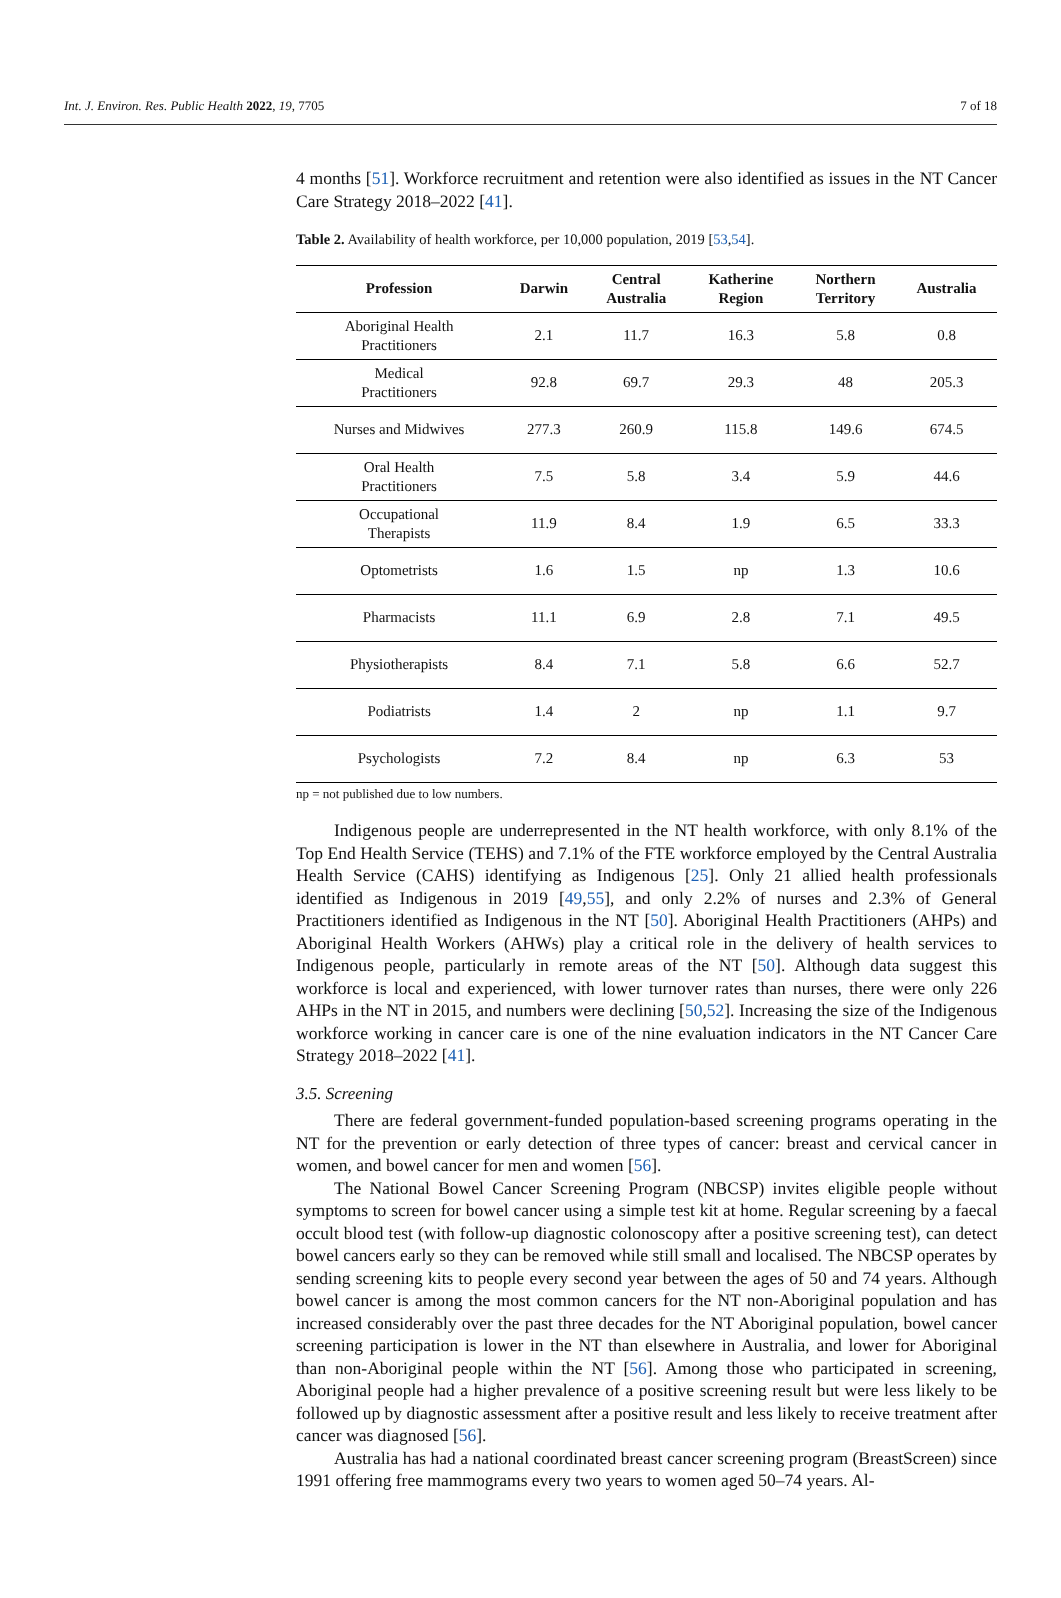Int. J. Environ. Res. Public Health 2022, 19, 7705 7 of 18
4 months [51]. Workforce recruitment and retention were also identified as issues in the NT Cancer Care Strategy 2018–2022 [41].
Table 2. Availability of health workforce, per 10,000 population, 2019 [53,54].
| Profession | Darwin | Central Australia | Katherine Region | Northern Territory | Australia |
| --- | --- | --- | --- | --- | --- |
| Aboriginal Health Practitioners | 2.1 | 11.7 | 16.3 | 5.8 | 0.8 |
| Medical Practitioners | 92.8 | 69.7 | 29.3 | 48 | 205.3 |
| Nurses and Midwives | 277.3 | 260.9 | 115.8 | 149.6 | 674.5 |
| Oral Health Practitioners | 7.5 | 5.8 | 3.4 | 5.9 | 44.6 |
| Occupational Therapists | 11.9 | 8.4 | 1.9 | 6.5 | 33.3 |
| Optometrists | 1.6 | 1.5 | np | 1.3 | 10.6 |
| Pharmacists | 11.1 | 6.9 | 2.8 | 7.1 | 49.5 |
| Physiotherapists | 8.4 | 7.1 | 5.8 | 6.6 | 52.7 |
| Podiatrists | 1.4 | 2 | np | 1.1 | 9.7 |
| Psychologists | 7.2 | 8.4 | np | 6.3 | 53 |
np = not published due to low numbers.
Indigenous people are underrepresented in the NT health workforce, with only 8.1% of the Top End Health Service (TEHS) and 7.1% of the FTE workforce employed by the Central Australia Health Service (CAHS) identifying as Indigenous [25]. Only 21 allied health professionals identified as Indigenous in 2019 [49,55], and only 2.2% of nurses and 2.3% of General Practitioners identified as Indigenous in the NT [50]. Aboriginal Health Practitioners (AHPs) and Aboriginal Health Workers (AHWs) play a critical role in the delivery of health services to Indigenous people, particularly in remote areas of the NT [50]. Although data suggest this workforce is local and experienced, with lower turnover rates than nurses, there were only 226 AHPs in the NT in 2015, and numbers were declining [50,52]. Increasing the size of the Indigenous workforce working in cancer care is one of the nine evaluation indicators in the NT Cancer Care Strategy 2018–2022 [41].
3.5. Screening
There are federal government-funded population-based screening programs operating in the NT for the prevention or early detection of three types of cancer: breast and cervical cancer in women, and bowel cancer for men and women [56].
The National Bowel Cancer Screening Program (NBCSP) invites eligible people without symptoms to screen for bowel cancer using a simple test kit at home. Regular screening by a faecal occult blood test (with follow-up diagnostic colonoscopy after a positive screening test), can detect bowel cancers early so they can be removed while still small and localised. The NBCSP operates by sending screening kits to people every second year between the ages of 50 and 74 years. Although bowel cancer is among the most common cancers for the NT non-Aboriginal population and has increased considerably over the past three decades for the NT Aboriginal population, bowel cancer screening participation is lower in the NT than elsewhere in Australia, and lower for Aboriginal than non-Aboriginal people within the NT [56]. Among those who participated in screening, Aboriginal people had a higher prevalence of a positive screening result but were less likely to be followed up by diagnostic assessment after a positive result and less likely to receive treatment after cancer was diagnosed [56].
Australia has had a national coordinated breast cancer screening program (BreastScreen) since 1991 offering free mammograms every two years to women aged 50–74 years. Al-